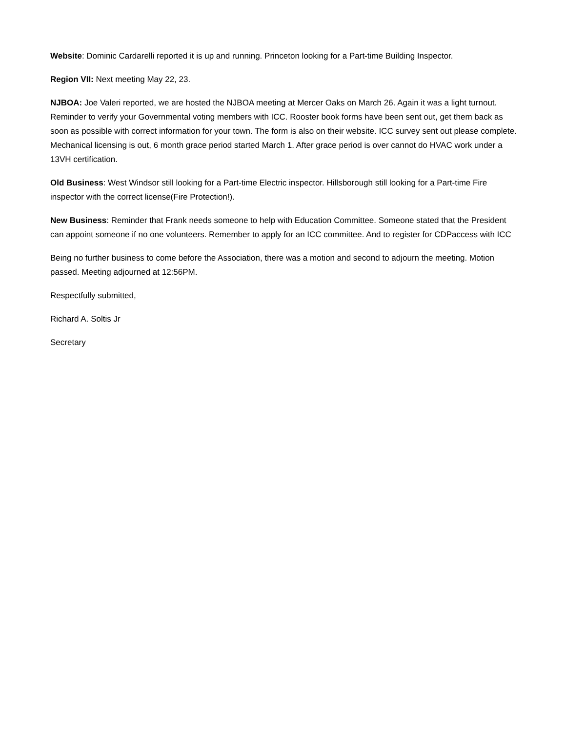Website: Dominic Cardarelli reported it is up and running. Princeton looking for a Part-time Building Inspector.
Region VII: Next meeting May 22, 23.
NJBOA: Joe Valeri reported, we are hosted the NJBOA meeting at Mercer Oaks on March 26. Again it was a light turnout. Reminder to verify your Governmental voting members with ICC. Rooster book forms have been sent out, get them back as soon as possible with correct information for your town. The form is also on their website. ICC survey sent out please complete. Mechanical licensing is out, 6 month grace period started March 1. After grace period is over cannot do HVAC work under a 13VH certification.
Old Business: West Windsor still looking for a Part-time Electric inspector. Hillsborough still looking for a Part-time Fire inspector with the correct license(Fire Protection!).
New Business: Reminder that Frank needs someone to help with Education Committee. Someone stated that the President can appoint someone if no one volunteers. Remember to apply for an ICC committee. And to register for CDPaccess with ICC
Being no further business to come before the Association, there was a motion and second to adjourn the meeting. Motion passed. Meeting adjourned at 12:56PM.
Respectfully submitted,
Richard A. Soltis Jr
Secretary